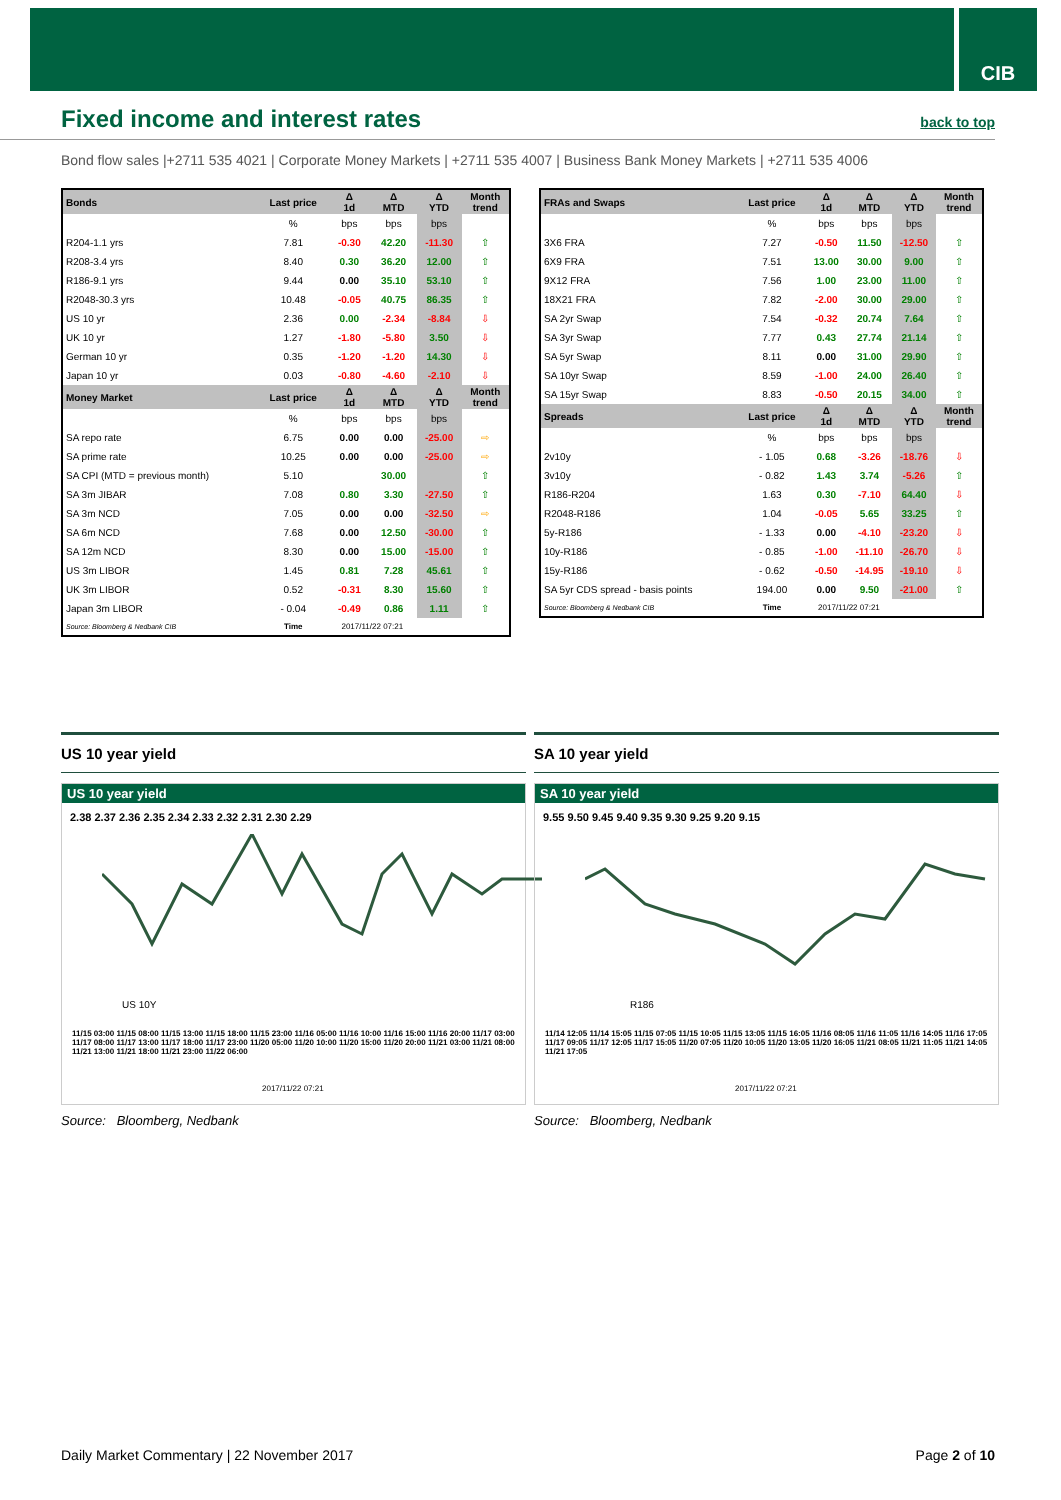CIB
Fixed income and interest rates
back to top
Bond flow sales |+2711 535 4021 | Corporate Money Markets | +2711 535 4007 | Business Bank Money Markets | +2711 535 4006
| Bonds | Last price | Δ 1d | Δ MTD | Δ YTD | Month trend |
| --- | --- | --- | --- | --- | --- |
| | % | bps | bps | bps | |
| R204-1.1 yrs | 7.81 | -0.30 | 42.20 | -11.30 | ⇧ |
| R208-3.4 yrs | 8.40 | 0.30 | 36.20 | 12.00 | ⇧ |
| R186-9.1 yrs | 9.44 | 0.00 | 35.10 | 53.10 | ⇧ |
| R2048-30.3 yrs | 10.48 | -0.05 | 40.75 | 86.35 | ⇧ |
| US 10 yr | 2.36 | 0.00 | -2.34 | -8.84 | ⇩ |
| UK 10 yr | 1.27 | -1.80 | -5.80 | 3.50 | ⇩ |
| German 10 yr | 0.35 | -1.20 | -1.20 | 14.30 | ⇩ |
| Japan 10 yr | 0.03 | -0.80 | -4.60 | -2.10 | ⇩ |
| Money Market | Last price | Δ 1d | Δ MTD | Δ YTD | Month trend |
| | % | bps | bps | bps | |
| SA repo rate | 6.75 | 0.00 | 0.00 | -25.00 | ⇨ |
| SA prime rate | 10.25 | 0.00 | 0.00 | -25.00 | ⇨ |
| SA CPI (MTD = previous month) | 5.10 | | 30.00 | | ⇧ |
| SA 3m JIBAR | 7.08 | 0.80 | 3.30 | -27.50 | ⇧ |
| SA 3m NCD | 7.05 | 0.00 | 0.00 | -32.50 | ⇨ |
| SA 6m NCD | 7.68 | 0.00 | 12.50 | -30.00 | ⇧ |
| SA 12m NCD | 8.30 | 0.00 | 15.00 | -15.00 | ⇧ |
| US 3m LIBOR | 1.45 | 0.81 | 7.28 | 45.61 | ⇧ |
| UK 3m LIBOR | 0.52 | -0.31 | 8.30 | 15.60 | ⇧ |
| Japan 3m LIBOR | - 0.04 | -0.49 | 0.86 | 1.11 | ⇧ |
| Source: Bloomberg & Nedbank CIB | Time | 2017/11/22 07:21 | | | |
| FRAs and Swaps | Last price | Δ 1d | Δ MTD | Δ YTD | Month trend |
| --- | --- | --- | --- | --- | --- |
| | % | bps | bps | bps | |
| 3X6 FRA | 7.27 | -0.50 | 11.50 | -12.50 | ⇧ |
| 6X9 FRA | 7.51 | 13.00 | 30.00 | 9.00 | ⇧ |
| 9X12 FRA | 7.56 | 1.00 | 23.00 | 11.00 | ⇧ |
| 18X21 FRA | 7.82 | -2.00 | 30.00 | 29.00 | ⇧ |
| SA 2yr Swap | 7.54 | -0.32 | 20.74 | 7.64 | ⇧ |
| SA 3yr Swap | 7.77 | 0.43 | 27.74 | 21.14 | ⇧ |
| SA 5yr Swap | 8.11 | 0.00 | 31.00 | 29.90 | ⇧ |
| SA 10yr Swap | 8.59 | -1.00 | 24.00 | 26.40 | ⇧ |
| SA 15yr Swap | 8.83 | -0.50 | 20.15 | 34.00 | ⇧ |
| Spreads | Last price | Δ 1d | Δ MTD | Δ YTD | Month trend |
| | % | bps | bps | bps | |
| 2v10y | - 1.05 | 0.68 | -3.26 | -18.76 | ⇩ |
| 3v10y | - 0.82 | 1.43 | 3.74 | -5.26 | ⇧ |
| R186-R204 | 1.63 | 0.30 | -7.10 | 64.40 | ⇩ |
| R2048-R186 | 1.04 | -0.05 | 5.65 | 33.25 | ⇧ |
| 5y-R186 | - 1.33 | 0.00 | -4.10 | -23.20 | ⇩ |
| 10y-R186 | - 0.85 | -1.00 | -11.10 | -26.70 | ⇩ |
| 15y-R186 | - 0.62 | -0.50 | -14.95 | -19.10 | ⇩ |
| SA 5yr CDS spread - basis points | 194.00 | 0.00 | 9.50 | -21.00 | ⇧ |
| Source: Bloomberg & Nedbank CIB | Time | 2017/11/22 07:21 | | | |
US 10 year yield
US 10 year yield
2.38 2.37 2.36 2.35 2.34 2.33 2.32 2.31 2.30 2.29
US 10Y
11/15 03:00 11/15 08:00 11/15 13:00 11/15 18:00 11/15 23:00 11/16 05:00 11/16 10:00 11/16 15:00 11/16 20:00 11/17 03:00 11/17 08:00 11/17 13:00 11/17 18:00 11/17 23:00 11/20 05:00 11/20 10:00 11/20 15:00 11/20 20:00 11/21 03:00 11/21 08:00 11/21 13:00 11/21 18:00 11/21 23:00 11/22 06:00
2017/11/22 07:21
Source: Bloomberg, Nedbank
SA 10 year yield
SA 10 year yield
9.55 9.50 9.45 9.40 9.35 9.30 9.25 9.20 9.15
R186
11/14 12:05 11/14 15:05 11/15 07:05 11/15 10:05 11/15 13:05 11/15 16:05 11/16 08:05 11/16 11:05 11/16 14:05 11/16 17:05 11/17 09:05 11/17 12:05 11/17 15:05 11/20 07:05 11/20 10:05 11/20 13:05 11/20 16:05 11/21 08:05 11/21 11:05 11/21 14:05 11/21 17:05
2017/11/22 07:21
Source: Bloomberg, Nedbank
Daily Market Commentary | 22 November 2017 Page 2 of 10